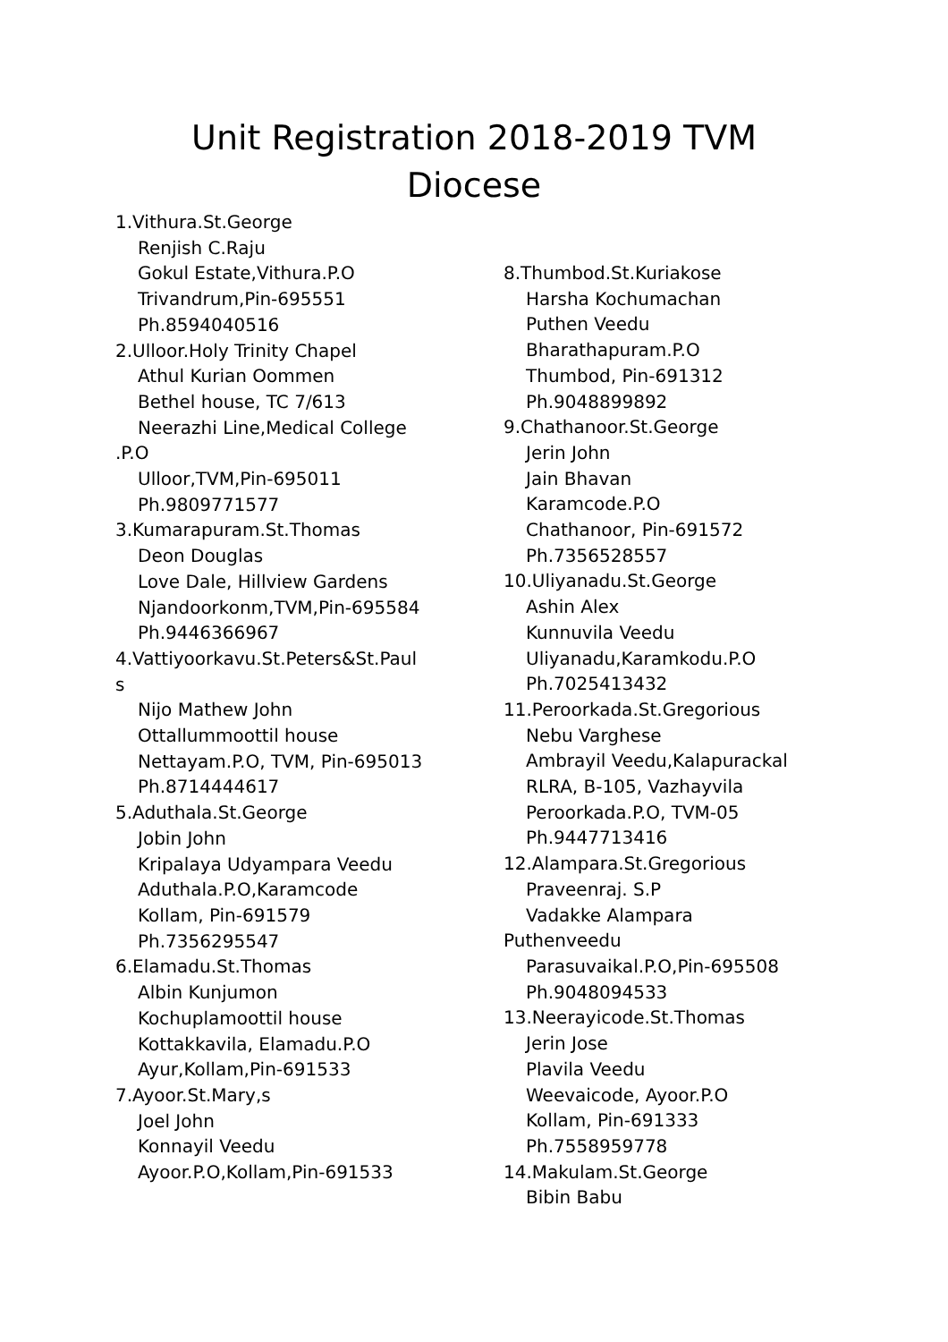Unit Registration 2018-2019 TVM
Diocese
1.Vithura.St.George
Renjish C.Raju
Gokul Estate,Vithura.P.O
Trivandrum,Pin-695551
Ph.8594040516
2.Ulloor.Holy Trinity Chapel
Athul Kurian Oommen
Bethel house, TC 7/613
Neerazhi Line,Medical College
.P.O
Ulloor,TVM,Pin-695011
Ph.9809771577
3.Kumarapuram.St.Thomas
Deon Douglas
Love Dale, Hillview Gardens
Njandoorkonm,TVM,Pin-695584
Ph.9446366967
4.Vattiyoorkavu.St.Peters&St.Paul
s
Nijo Mathew John
Ottallummoottil house
Nettayam.P.O, TVM, Pin-695013
Ph.8714444617
5.Aduthala.St.George
Jobin John
Kripalaya Udyampara Veedu
Aduthala.P.O,Karamcode
Kollam, Pin-691579
Ph.7356295547
6.Elamadu.St.Thomas
Albin Kunjumon
Kochuplamoottil house
Kottakkavila, Elamadu.P.O
Ayur,Kollam,Pin-691533
7.Ayoor.St.Mary,s
Joel John
Konnayil Veedu
Ayoor.P.O,Kollam,Pin-691533
8.Thumbod.St.Kuriakose
Harsha Kochumachan
Puthen Veedu
Bharathapuram.P.O
Thumbod, Pin-691312
Ph.9048899892
9.Chathanoor.St.George
Jerin John
Jain Bhavan
Karamcode.P.O
Chathanoor, Pin-691572
Ph.7356528557
10.Uliyanadu.St.George
Ashin Alex
Kunnuvila Veedu
Uliyanadu,Karamkodu.P.O
Ph.7025413432
11.Peroorkada.St.Gregorious
Nebu Varghese
Ambrayil Veedu,Kalapurackal
RLRA, B-105, Vazhayvila
Peroorkada.P.O, TVM-05
Ph.9447713416
12.Alampara.St.Gregorious
Praveenraj. S.P
Vadakke Alampara
Puthenveedu
Parasuvaikal.P.O,Pin-695508
Ph.9048094533
13.Neerayicode.St.Thomas
Jerin Jose
Plavila Veedu
Weevaicode, Ayoor.P.O
Kollam, Pin-691333
Ph.7558959778
14.Makulam.St.George
Bibin Babu